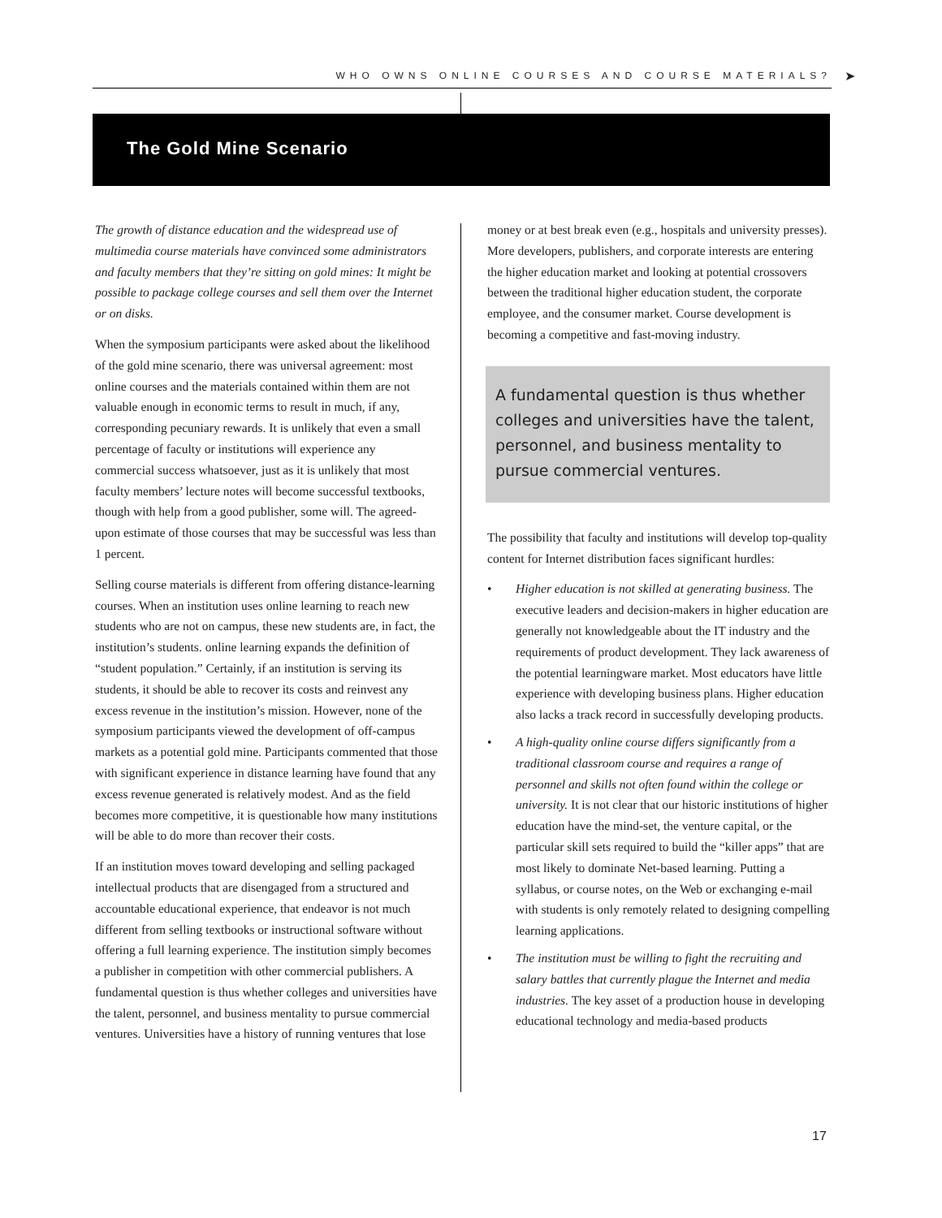WHO OWNS ONLINE COURSES AND COURSE MATERIALS? ➤
The Gold Mine Scenario
The growth of distance education and the widespread use of multimedia course materials have convinced some administrators and faculty members that they’re sitting on gold mines: It might be possible to package college courses and sell them over the Internet or on disks.
When the symposium participants were asked about the likelihood of the gold mine scenario, there was universal agreement: most online courses and the materials contained within them are not valuable enough in economic terms to result in much, if any, corresponding pecuniary rewards. It is unlikely that even a small percentage of faculty or institutions will experience any commercial success whatsoever, just as it is unlikely that most faculty members’ lecture notes will become successful textbooks, though with help from a good publisher, some will. The agreed-upon estimate of those courses that may be successful was less than 1 percent.
Selling course materials is different from offering distance-learning courses. When an institution uses online learning to reach new students who are not on campus, these new students are, in fact, the institution’s students. online learning expands the definition of “student population.” Certainly, if an institution is serving its students, it should be able to recover its costs and reinvest any excess revenue in the institution’s mission. However, none of the symposium participants viewed the development of off-campus markets as a potential gold mine. Participants commented that those with significant experience in distance learning have found that any excess revenue generated is relatively modest. And as the field becomes more competitive, it is questionable how many institutions will be able to do more than recover their costs.
If an institution moves toward developing and selling packaged intellectual products that are disengaged from a structured and accountable educational experience, that endeavor is not much different from selling textbooks or instructional software without offering a full learning experience. The institution simply becomes a publisher in competition with other commercial publishers. A fundamental question is thus whether colleges and universities have the talent, personnel, and business mentality to pursue commercial ventures. Universities have a history of running ventures that lose
money or at best break even (e.g., hospitals and university presses). More developers, publishers, and corporate interests are entering the higher education market and looking at potential crossovers between the traditional higher education student, the corporate employee, and the consumer market. Course development is becoming a competitive and fast-moving industry.
A fundamental question is thus whether colleges and universities have the talent, personnel, and business mentality to pursue commercial ventures.
The possibility that faculty and institutions will develop top-quality content for Internet distribution faces significant hurdles:
• Higher education is not skilled at generating business. The executive leaders and decision-makers in higher education are generally not knowledgeable about the IT industry and the requirements of product development. They lack awareness of the potential learningware market. Most educators have little experience with developing business plans. Higher education also lacks a track record in successfully developing products.
• A high-quality online course differs significantly from a traditional classroom course and requires a range of personnel and skills not often found within the college or university. It is not clear that our historic institutions of higher education have the mind-set, the venture capital, or the particular skill sets required to build the “killer apps” that are most likely to dominate Net-based learning. Putting a syllabus, or course notes, on the Web or exchanging e-mail with students is only remotely related to designing compelling learning applications.
• The institution must be willing to fight the recruiting and salary battles that currently plague the Internet and media industries. The key asset of a production house in developing educational technology and media-based products
17